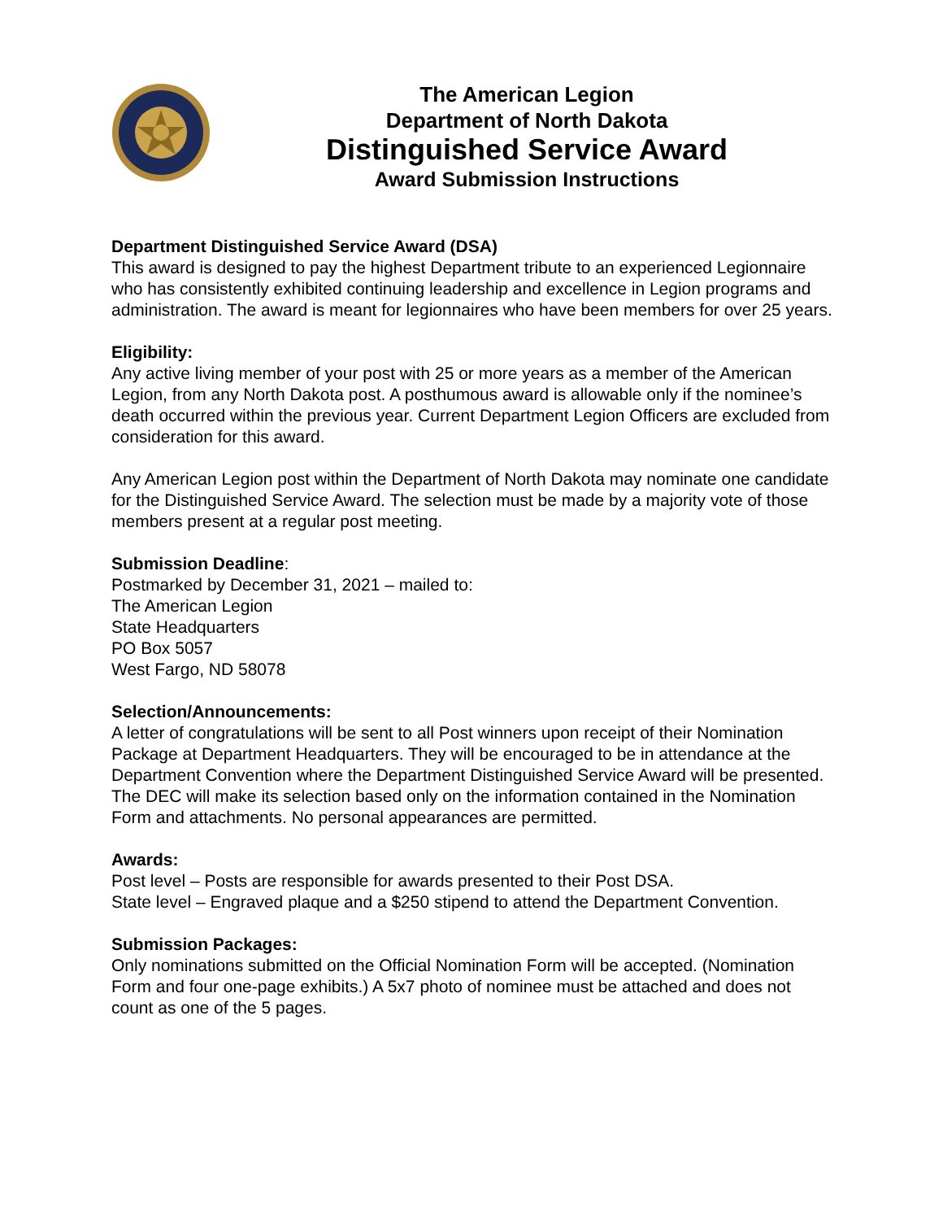The American Legion
Department of North Dakota
Distinguished Service Award
Award Submission Instructions
Department Distinguished Service Award (DSA)
This award is designed to pay the highest Department tribute to an experienced Legionnaire who has consistently exhibited continuing leadership and excellence in Legion programs and administration. The award is meant for legionnaires who have been members for over 25 years.
Eligibility:
Any active living member of your post with 25 or more years as a member of the American Legion, from any North Dakota post. A posthumous award is allowable only if the nominee’s death occurred within the previous year. Current Department Legion Officers are excluded from consideration for this award.
Any American Legion post within the Department of North Dakota may nominate one candidate for the Distinguished Service Award. The selection must be made by a majority vote of those members present at a regular post meeting.
Submission Deadline:
Postmarked by December 31, 2021 – mailed to:
The American Legion
State Headquarters
PO Box 5057
West Fargo, ND 58078
Selection/Announcements:
A letter of congratulations will be sent to all Post winners upon receipt of their Nomination Package at Department Headquarters. They will be encouraged to be in attendance at the Department Convention where the Department Distinguished Service Award will be presented. The DEC will make its selection based only on the information contained in the Nomination Form and attachments. No personal appearances are permitted.
Awards:
Post level – Posts are responsible for awards presented to their Post DSA.
State level – Engraved plaque and a $250 stipend to attend the Department Convention.
Submission Packages:
Only nominations submitted on the Official Nomination Form will be accepted. (Nomination Form and four one-page exhibits.) A 5x7 photo of nominee must be attached and does not count as one of the 5 pages.